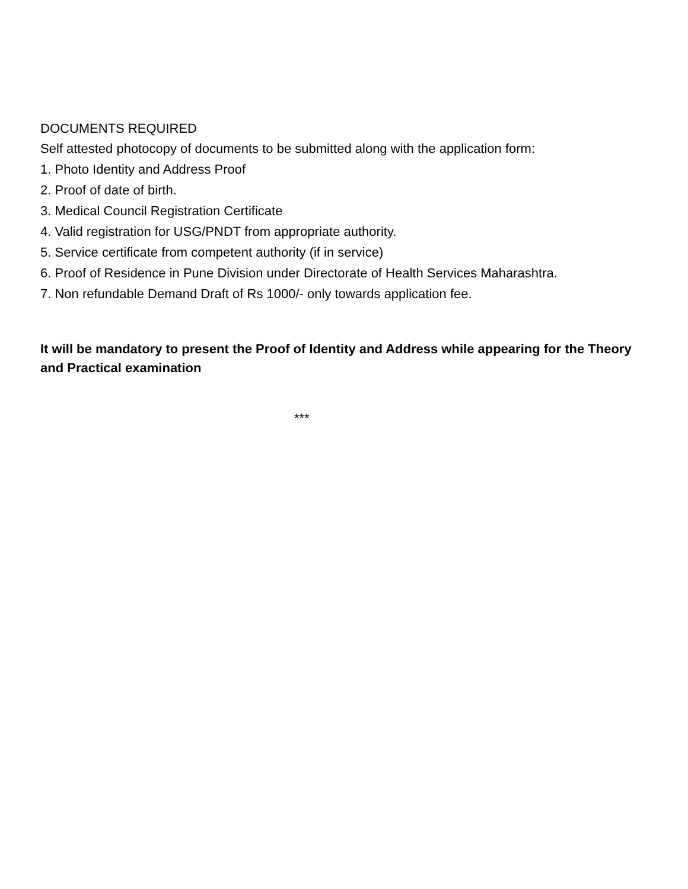DOCUMENTS REQUIRED
Self attested photocopy of documents to be submitted along with the application form:
1. Photo Identity and Address Proof
2. Proof of date of birth.
3. Medical Council Registration Certificate
4. Valid registration for USG/PNDT from appropriate authority.
5. Service certificate from competent authority (if in service)
6. Proof of Residence in Pune Division under Directorate of Health Services Maharashtra.
7. Non refundable Demand Draft of Rs 1000/- only towards application fee.
It will be mandatory to present the Proof of Identity and Address while appearing for the Theory and Practical examination
***